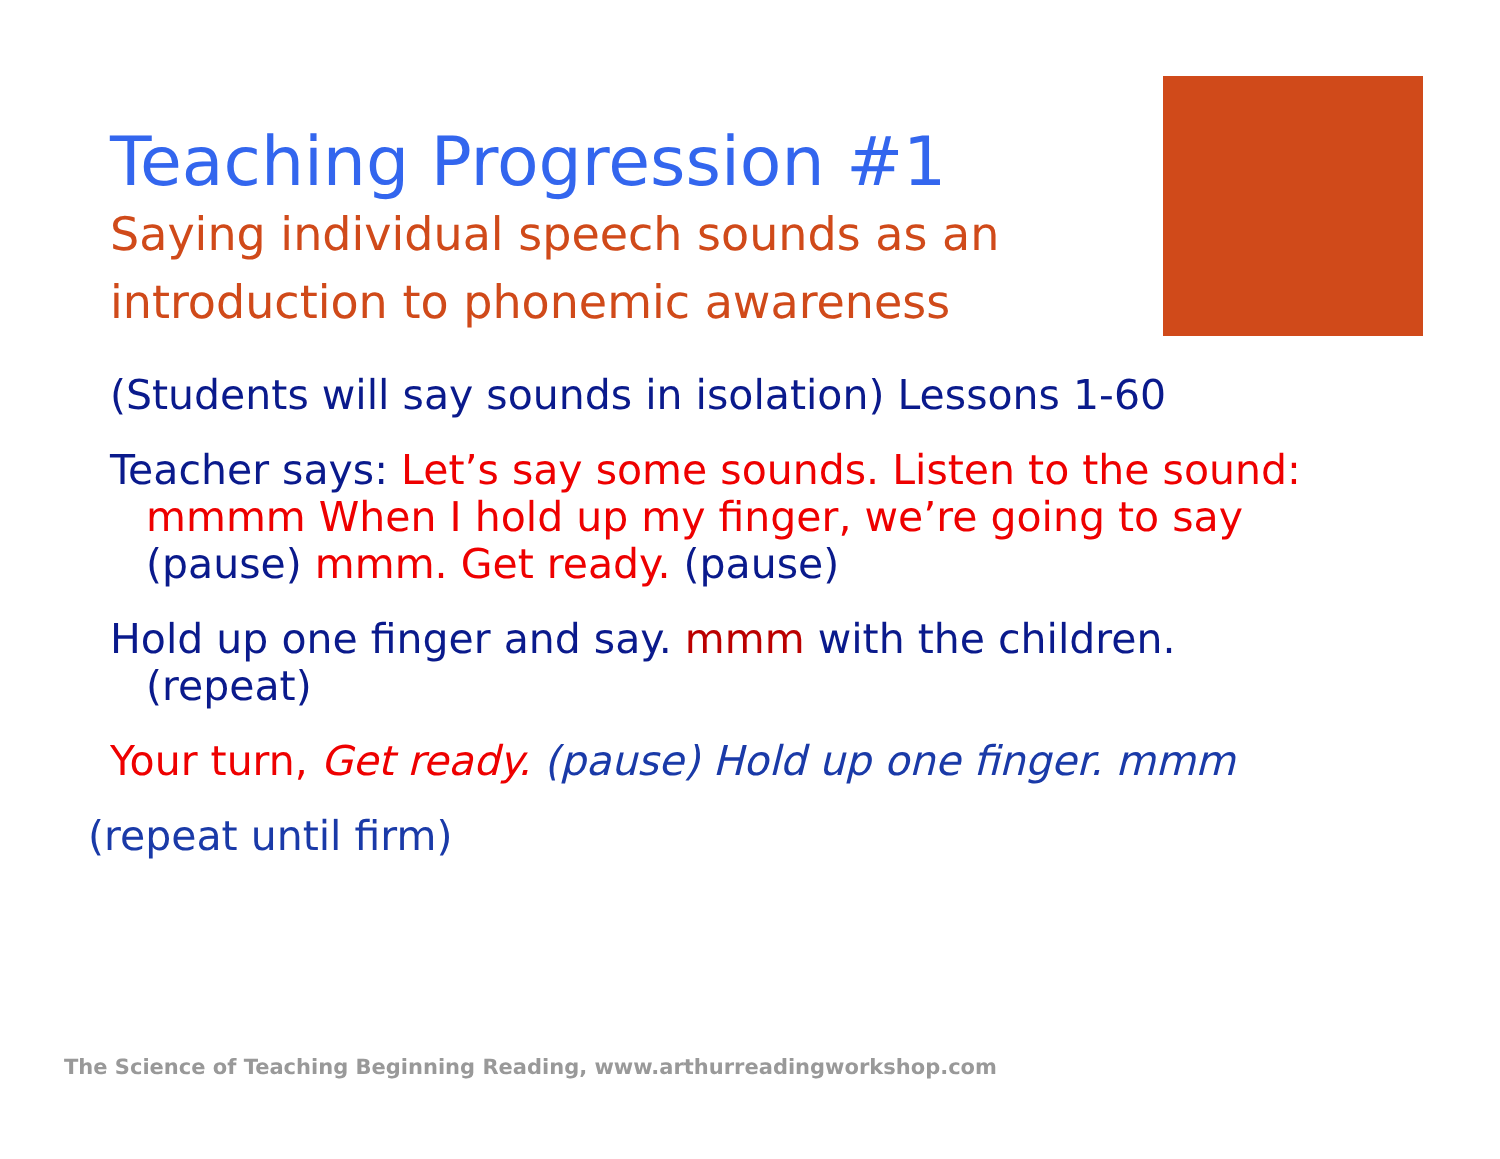Teaching Progression #1
Saying individual speech sounds as an introduction to phonemic awareness
(Students will say sounds in isolation) Lessons 1-60
Teacher says: Let’s say some sounds. Listen to the sound: mmmm When I hold up my finger, we’re going to say (pause) mmm. Get ready. (pause)
Hold up one finger and say. mmm with the children. (repeat)
Your turn, Get ready. (pause) Hold up one finger. mmm
(repeat until firm)
The Science of Teaching Beginning Reading, www.arthurreadingworkshop.com